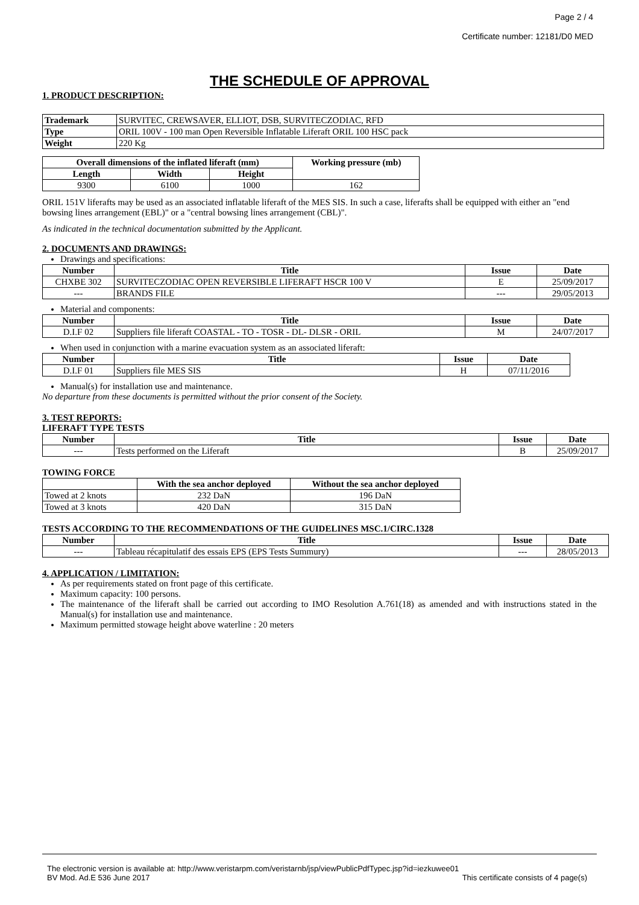Page 2 / 4
Certificate number: 12181/D0 MED
THE SCHEDULE OF APPROVAL
1. PRODUCT DESCRIPTION:
| Trademark | SURVITEC, CREWSAVER, ELLIOT, DSB, SURVITECZODIAC, RFD |
| Type | ORIL 100V - 100 man Open Reversible Inflatable Liferaft ORIL 100 HSC pack |
| Weight | 220 Kg |
| Overall dimensions of the inflated liferaft (mm) | | | Working pressure (mb) |
| --- | --- | --- | --- |
| Length | Width | Height | |
| 9300 | 6100 | 1000 | 162 |
ORIL 151V liferafts may be used as an associated inflatable liferaft of the MES SIS. In such a case, liferafts shall be equipped with either an "end bowsing lines arrangement (EBL)" or a "central bowsing lines arrangement (CBL)".
As indicated in the technical documentation submitted by the Applicant.
2. DOCUMENTS AND DRAWINGS:
Drawings and specifications:
| Number | Title | Issue | Date |
| --- | --- | --- | --- |
| CHXBE 302 | SURVITECZODIAC OPEN REVERSIBLE LIFERAFT HSCR 100 V | E | 25/09/2017 |
| --- | BRANDS FILE | --- | 29/05/2013 |
Material and components:
| Number | Title | Issue | Date |
| --- | --- | --- | --- |
| D.I.F 02 | Suppliers file liferaft COASTAL - TO - TOSR - DL- DLSR - ORIL | M | 24/07/2017 |
When used in conjunction with a marine evacuation system as an associated liferaft:
| Number | Title | Issue | Date |
| --- | --- | --- | --- |
| D.I.F 01 | Suppliers file MES SIS | H | 07/11/2016 |
Manual(s) for installation use and maintenance.
No departure from these documents is permitted without the prior consent of the Society.
3. TEST REPORTS:
LIFERAFT TYPE TESTS
| Number | Title | Issue | Date |
| --- | --- | --- | --- |
| --- | Tests performed on the Liferaft | B | 25/09/2017 |
TOWING FORCE
| | With the sea anchor deployed | Without the sea anchor deployed |
| --- | --- | --- |
| Towed at 2 knots | 232 DaN | 196 DaN |
| Towed at 3 knots | 420 DaN | 315 DaN |
TESTS ACCORDING TO THE RECOMMENDATIONS OF THE GUIDELINES MSC.1/CIRC.1328
| Number | Title | Issue | Date |
| --- | --- | --- | --- |
| --- | Tableau récapitulatif des essais EPS (EPS Tests Summury) | --- | 28/05/2013 |
4. APPLICATION / LIMITATION:
As per requirements stated on front page of this certificate.
Maximum capacity: 100 persons.
The maintenance of the liferaft shall be carried out according to IMO Resolution A.761(18) as amended and with instructions stated in the Manual(s) for installation use and maintenance.
Maximum permitted stowage height above waterline : 20 meters
The electronic version is available at: http://www.veristarpm.com/veristarnb/jsp/viewPublicPdfTypec.jsp?id=iezkuwee01
BV Mod. Ad.E 536 June 2017 This certificate consists of 4 page(s)